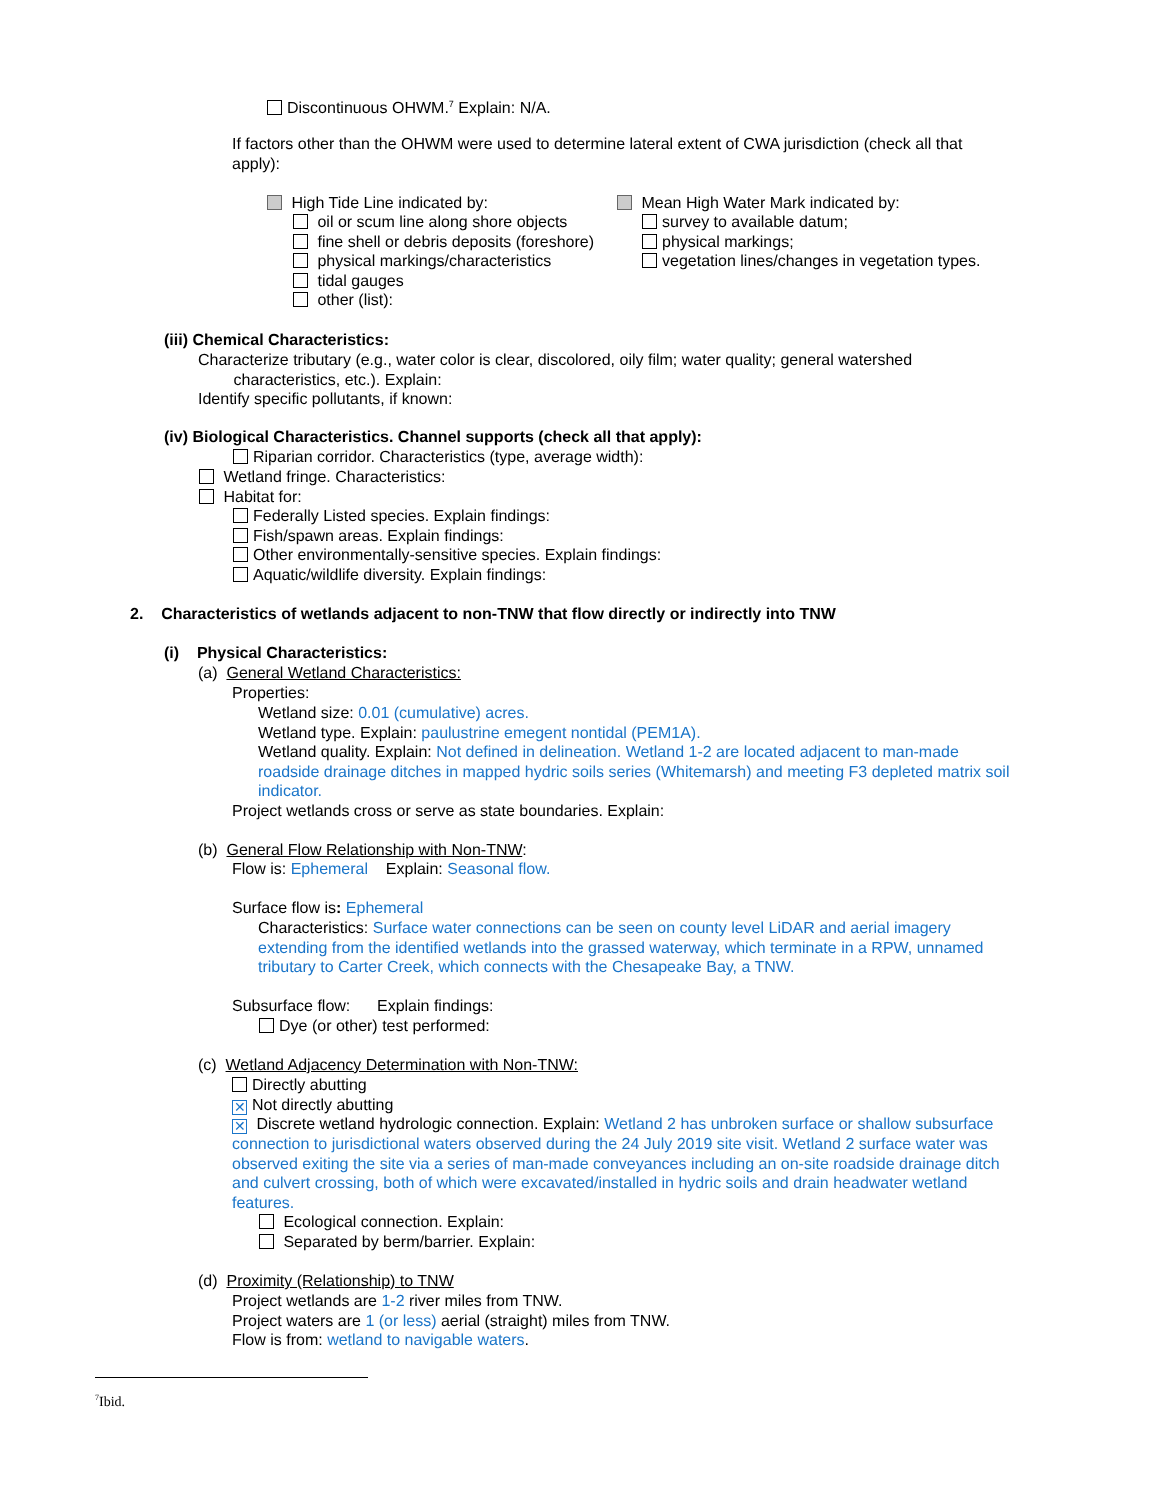Discontinuous OHWM.<sup>7</sup> Explain: N/A.
If factors other than the OHWM were used to determine lateral extent of CWA jurisdiction (check all that
apply):
High Tide Line indicated by:
oil or scum line along shore objects
fine shell or debris deposits (foreshore)
physical markings/characteristics
tidal gauges
other (list):
Mean High Water Mark indicated by:
survey to available datum;
physical markings;
vegetation lines/changes in vegetation types.
(iii) Chemical Characteristics:
Characterize tributary (e.g., water color is clear, discolored, oily film; water quality; general watershed
characteristics, etc.). Explain:
Identify specific pollutants, if known:
(iv) Biological Characteristics. Channel supports (check all that apply):
Riparian corridor. Characteristics (type, average width):
Wetland fringe. Characteristics:
Habitat for:
Federally Listed species. Explain findings:
Fish/spawn areas. Explain findings:
Other environmentally-sensitive species. Explain findings:
Aquatic/wildlife diversity. Explain findings:
2. Characteristics of wetlands adjacent to non-TNW that flow directly or indirectly into TNW
(i) Physical Characteristics:
(a) General Wetland Characteristics:
Properties:
Wetland size: 0.01 (cumulative) acres.
Wetland type. Explain: paulustrine emegent nontidal (PEM1A).
Wetland quality. Explain: Not defined in delineation. Wetland 1-2 are located adjacent to man-made
roadside drainage ditches in mapped hydric soils series (Whitemarsh) and meeting F3 depleted matrix soil
indicator.
Project wetlands cross or serve as state boundaries. Explain:
(b) General Flow Relationship with Non-TNW:
Flow is: Ephemeral Explain: Seasonal flow.
Surface flow is: Ephemeral
Characteristics: Surface water connections can be seen on county level LiDAR and aerial imagery
extending from the identified wetlands into the grassed waterway, which terminate in a RPW, unnamed
tributary to Carter Creek, which connects with the Chesapeake Bay, a TNW.
Subsurface flow: Explain findings:
Dye (or other) test performed:
(c) Wetland Adjacency Determination with Non-TNW:
Directly abutting
✕ Not directly abutting
✕ Discrete wetland hydrologic connection. Explain: Wetland 2 has unbroken surface or shallow subsurface
connection to jurisdictional waters observed during the 24 July 2019 site visit. Wetland 2 surface water was
observed exiting the site via a series of man-made conveyances including an on-site roadside drainage ditch
and culvert crossing, both of which were excavated/installed in hydric soils and drain headwater wetland
features.
Ecological connection. Explain:
Separated by berm/barrier. Explain:
(d) Proximity (Relationship) to TNW
Project wetlands are 1-2 river miles from TNW.
Project waters are 1 (or less) aerial (straight) miles from TNW.
Flow is from: wetland to navigable waters.
<sup>7</sup> Ibid.